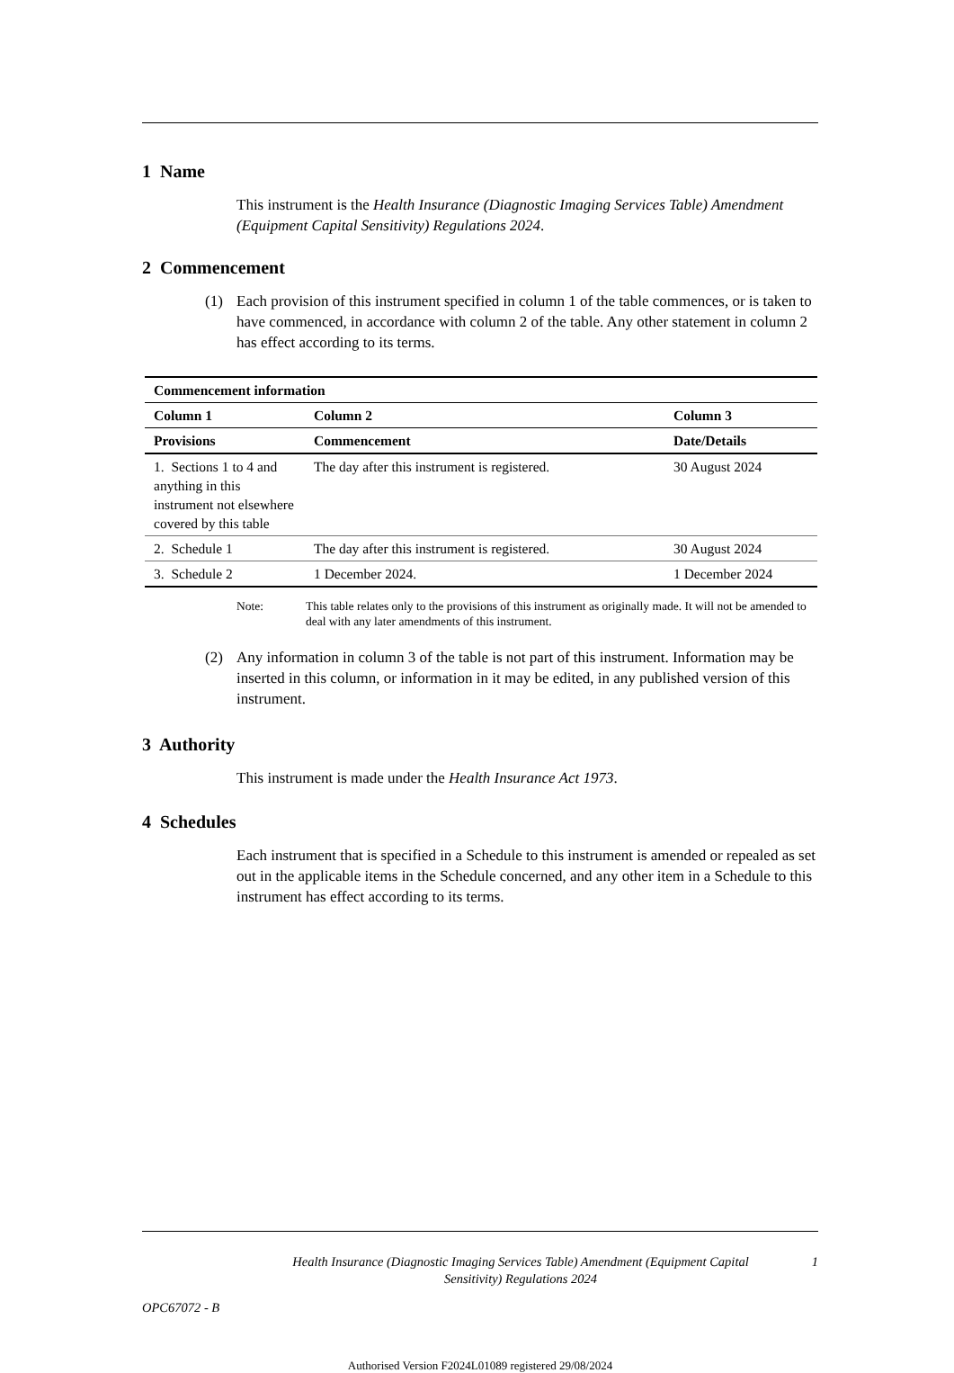1 Name
This instrument is the Health Insurance (Diagnostic Imaging Services Table) Amendment (Equipment Capital Sensitivity) Regulations 2024.
2 Commencement
(1) Each provision of this instrument specified in column 1 of the table commences, or is taken to have commenced, in accordance with column 2 of the table. Any other statement in column 2 has effect according to its terms.
| Commencement information | | |
| --- | --- | --- |
| Column 1 | Column 2 | Column 3 |
| Provisions | Commencement | Date/Details |
| 1. Sections 1 to 4 and anything in this instrument not elsewhere covered by this table | The day after this instrument is registered. | 30 August 2024 |
| 2. Schedule 1 | The day after this instrument is registered. | 30 August 2024 |
| 3. Schedule 2 | 1 December 2024. | 1 December 2024 |
Note: This table relates only to the provisions of this instrument as originally made. It will not be amended to deal with any later amendments of this instrument.
(2) Any information in column 3 of the table is not part of this instrument. Information may be inserted in this column, or information in it may be edited, in any published version of this instrument.
3 Authority
This instrument is made under the Health Insurance Act 1973.
4 Schedules
Each instrument that is specified in a Schedule to this instrument is amended or repealed as set out in the applicable items in the Schedule concerned, and any other item in a Schedule to this instrument has effect according to its terms.
Health Insurance (Diagnostic Imaging Services Table) Amendment (Equipment Capital Sensitivity) Regulations 2024
1
OPC67072 - B
Authorised Version F2024L01089 registered 29/08/2024